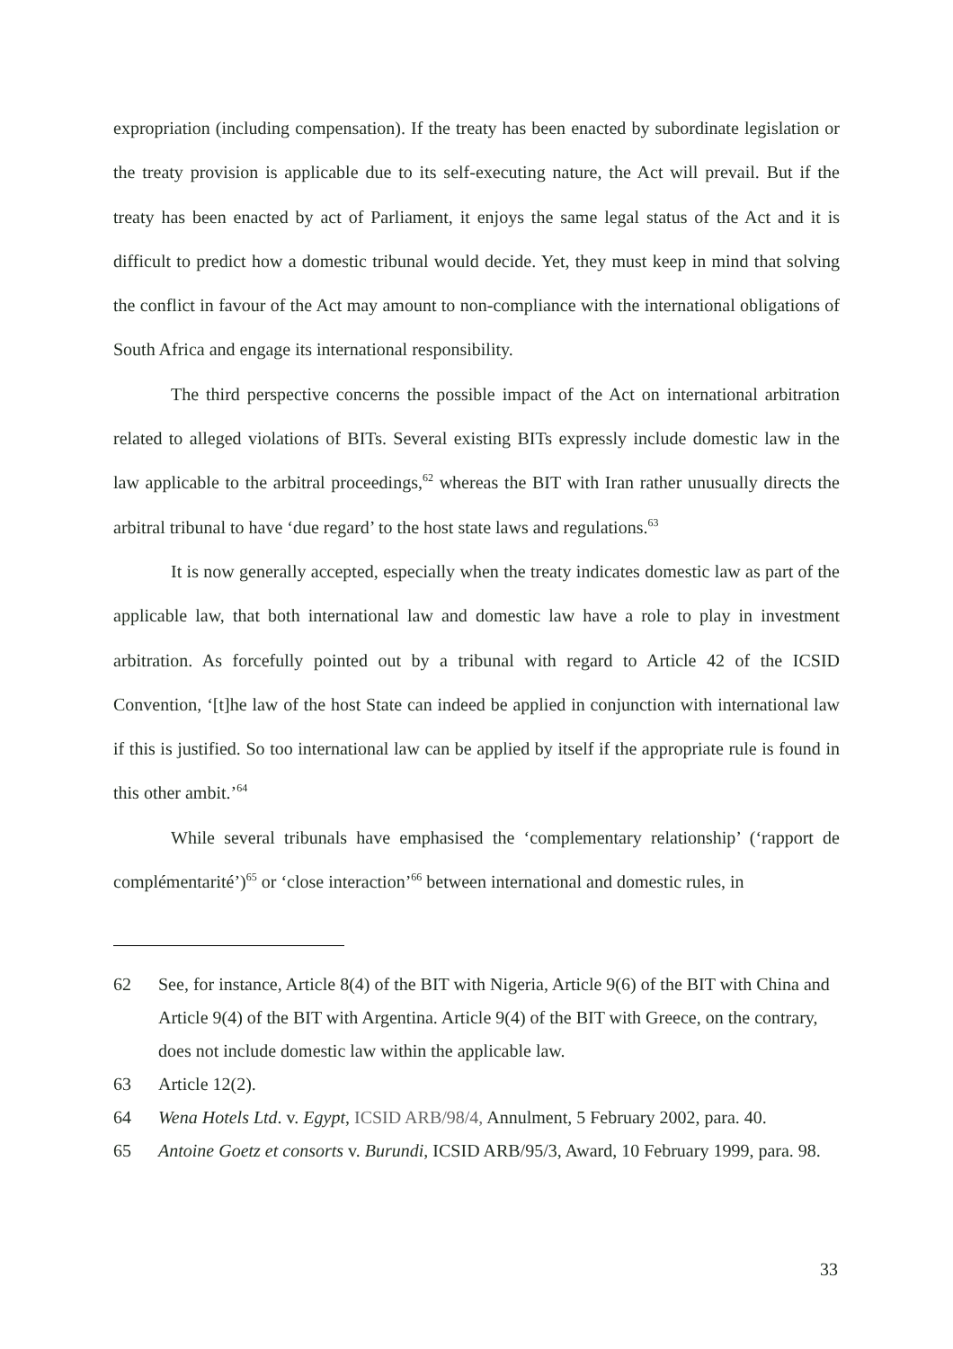expropriation (including compensation). If the treaty has been enacted by subordinate legislation or the treaty provision is applicable due to its self-executing nature, the Act will prevail. But if the treaty has been enacted by act of Parliament, it enjoys the same legal status of the Act and it is difficult to predict how a domestic tribunal would decide. Yet, they must keep in mind that solving the conflict in favour of the Act may amount to non-compliance with the international obligations of South Africa and engage its international responsibility.
The third perspective concerns the possible impact of the Act on international arbitration related to alleged violations of BITs. Several existing BITs expressly include domestic law in the law applicable to the arbitral proceedings,<sup>62</sup> whereas the BIT with Iran rather unusually directs the arbitral tribunal to have ‘due regard’ to the host state laws and regulations.<sup>63</sup>
It is now generally accepted, especially when the treaty indicates domestic law as part of the applicable law, that both international law and domestic law have a role to play in investment arbitration. As forcefully pointed out by a tribunal with regard to Article 42 of the ICSID Convention, ‘[t]he law of the host State can indeed be applied in conjunction with international law if this is justified. So too international law can be applied by itself if the appropriate rule is found in this other ambit.’<sup>64</sup>
While several tribunals have emphasised the ‘complementary relationship’ (‘rapport de complémentarité’)<sup>65</sup> or ‘close interaction’<sup>66</sup> between international and domestic rules, in
62 See, for instance, Article 8(4) of the BIT with Nigeria, Article 9(6) of the BIT with China and Article 9(4) of the BIT with Argentina. Article 9(4) of the BIT with Greece, on the contrary, does not include domestic law within the applicable law.
63 Article 12(2).
64 Wena Hotels Ltd. v. Egypt, ICSID ARB/98/4, Annulment, 5 February 2002, para. 40.
65 Antoine Goetz et consorts v. Burundi, ICSID ARB/95/3, Award, 10 February 1999, para. 98.
33